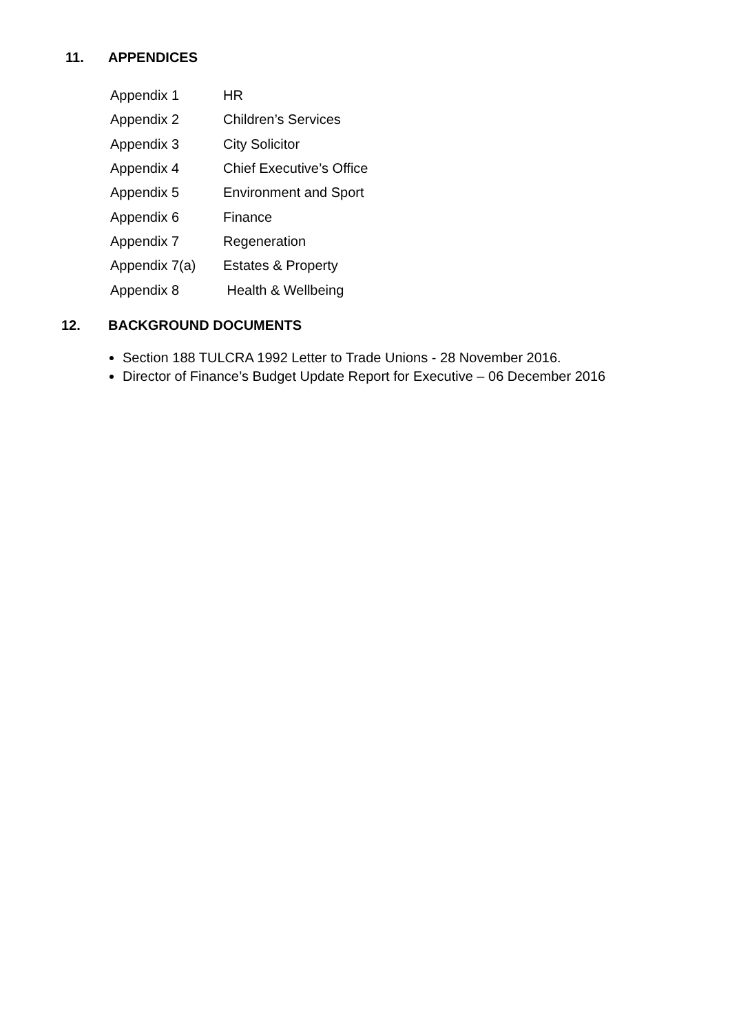11. APPENDICES
| Appendix 1 | HR |
| Appendix 2 | Children’s Services |
| Appendix 3 | City Solicitor |
| Appendix 4 | Chief Executive’s Office |
| Appendix 5 | Environment and Sport |
| Appendix 6 | Finance |
| Appendix 7 | Regeneration |
| Appendix 7(a) | Estates & Property |
| Appendix 8 | Health & Wellbeing |
12. BACKGROUND DOCUMENTS
Section 188 TULCRA 1992 Letter to Trade Unions - 28 November 2016.
Director of Finance’s Budget Update Report for Executive – 06 December 2016